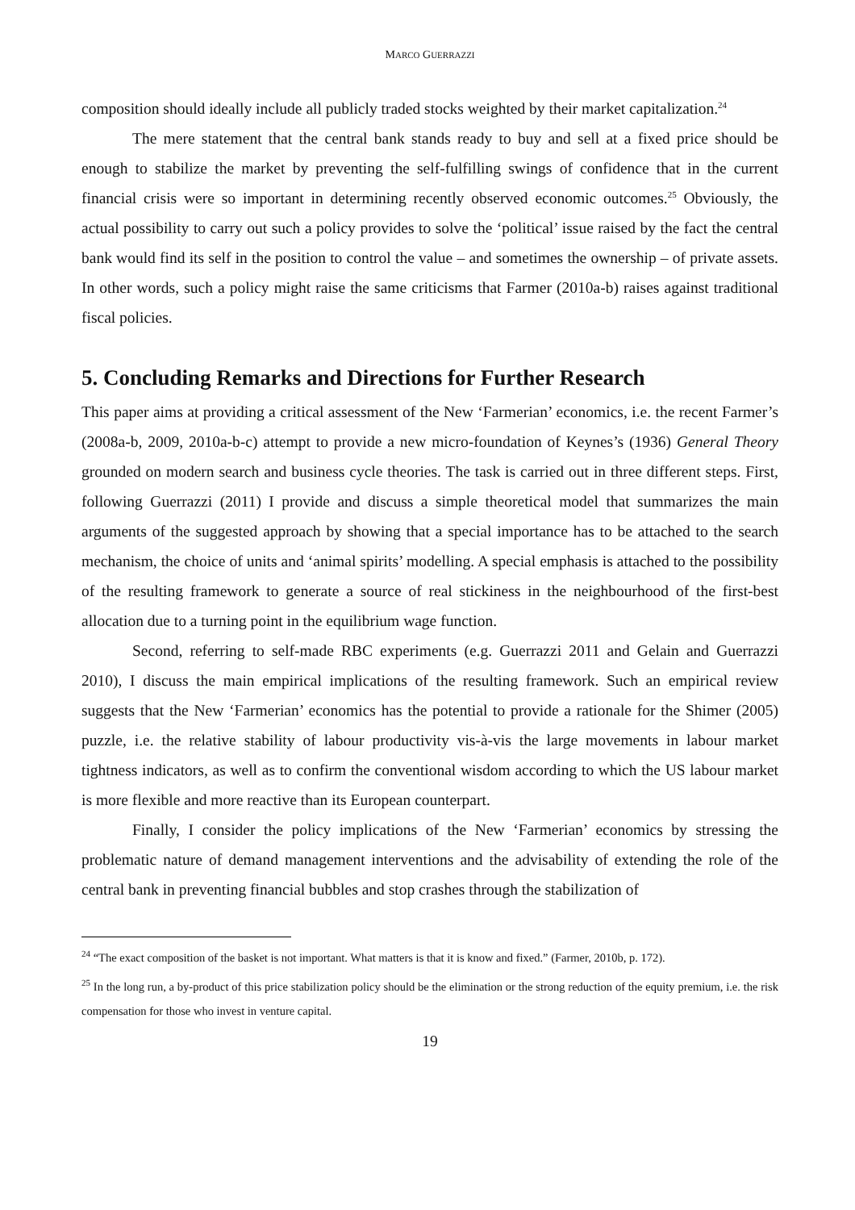MARCO GUERRAZZI
composition should ideally include all publicly traded stocks weighted by their market capitalization.<sup>24</sup>
The mere statement that the central bank stands ready to buy and sell at a fixed price should be enough to stabilize the market by preventing the self-fulfilling swings of confidence that in the current financial crisis were so important in determining recently observed economic outcomes.<sup>25</sup> Obviously, the actual possibility to carry out such a policy provides to solve the ‘political’ issue raised by the fact the central bank would find its self in the position to control the value – and sometimes the ownership – of private assets. In other words, such a policy might raise the same criticisms that Farmer (2010a-b) raises against traditional fiscal policies.
5. Concluding Remarks and Directions for Further Research
This paper aims at providing a critical assessment of the New ‘Farmerian’ economics, i.e. the recent Farmer’s (2008a-b, 2009, 2010a-b-c) attempt to provide a new micro-foundation of Keynes’s (1936) General Theory grounded on modern search and business cycle theories. The task is carried out in three different steps. First, following Guerrazzi (2011) I provide and discuss a simple theoretical model that summarizes the main arguments of the suggested approach by showing that a special importance has to be attached to the search mechanism, the choice of units and ‘animal spirits’ modelling. A special emphasis is attached to the possibility of the resulting framework to generate a source of real stickiness in the neighbourhood of the first-best allocation due to a turning point in the equilibrium wage function.
Second, referring to self-made RBC experiments (e.g. Guerrazzi 2011 and Gelain and Guerrazzi 2010), I discuss the main empirical implications of the resulting framework. Such an empirical review suggests that the New ‘Farmerian’ economics has the potential to provide a rationale for the Shimer (2005) puzzle, i.e. the relative stability of labour productivity vis-à-vis the large movements in labour market tightness indicators, as well as to confirm the conventional wisdom according to which the US labour market is more flexible and more reactive than its European counterpart.
Finally, I consider the policy implications of the New ‘Farmerian’ economics by stressing the problematic nature of demand management interventions and the advisability of extending the role of the central bank in preventing financial bubbles and stop crashes through the stabilization of
<sup>24</sup> “The exact composition of the basket is not important. What matters is that it is know and fixed.” (Farmer, 2010b, p. 172).
<sup>25</sup> In the long run, a by-product of this price stabilization policy should be the elimination or the strong reduction of the equity premium, i.e. the risk compensation for those who invest in venture capital.
19